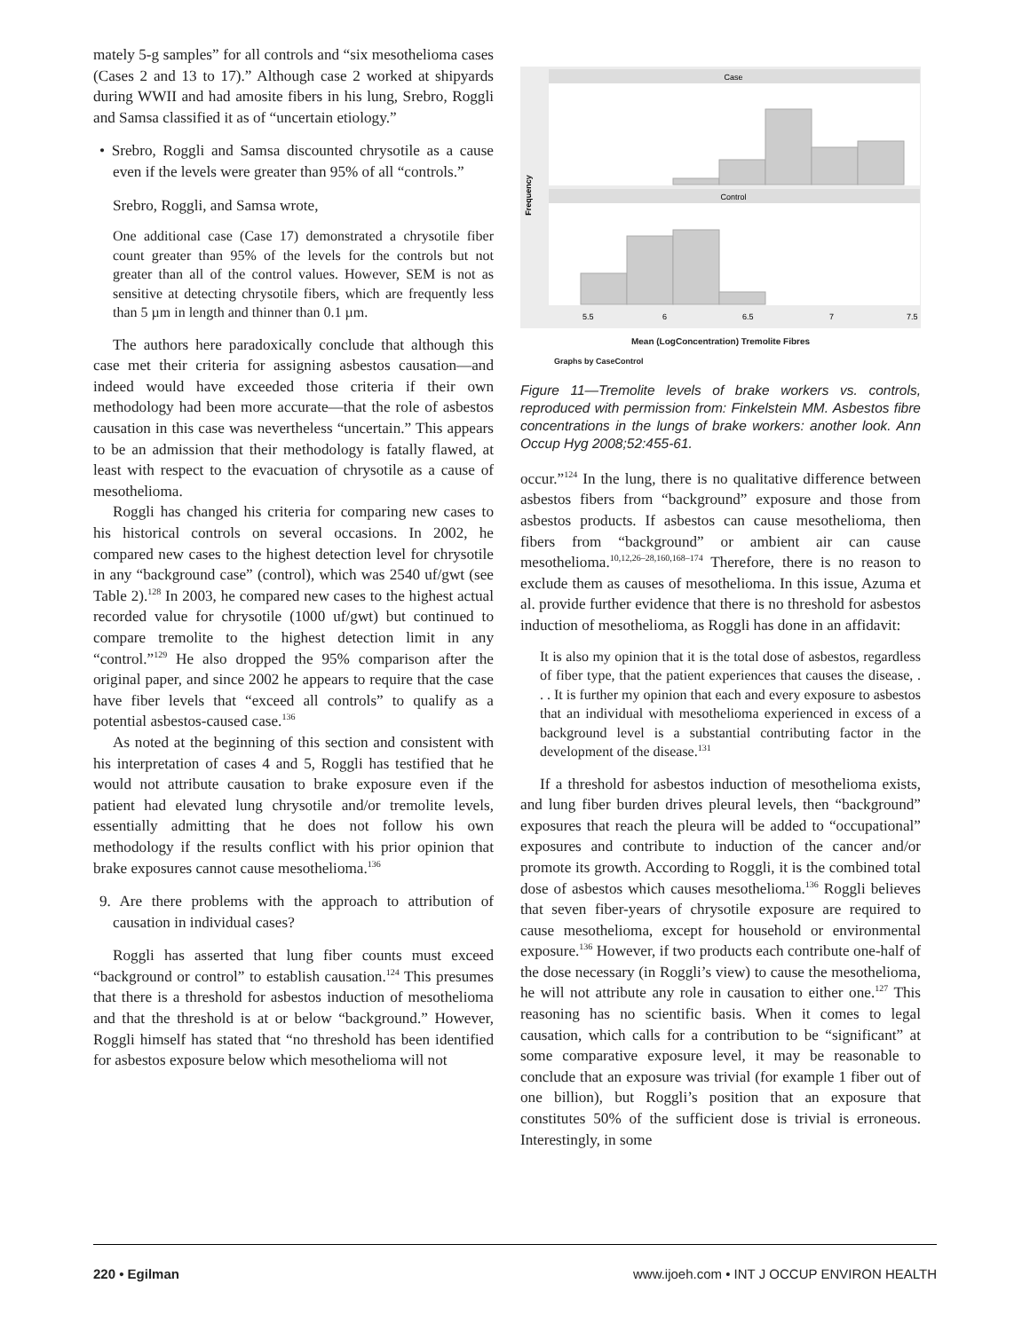mately 5-g samples” for all controls and “six mesothelioma cases (Cases 2 and 13 to 17).” Although case 2 worked at shipyards during WWII and had amosite fibers in his lung, Srebro, Roggli and Samsa classified it as of “uncertain etiology.”
• Srebro, Roggli and Samsa discounted chrysotile as a cause even if the levels were greater than 95% of all “controls.”
Srebro, Roggli, and Samsa wrote,
One additional case (Case 17) demonstrated a chrysotile fiber count greater than 95% of the levels for the controls but not greater than all of the control values. However, SEM is not as sensitive at detecting chrysotile fibers, which are frequently less than 5 µm in length and thinner than 0.1 µm.
The authors here paradoxically conclude that although this case met their criteria for assigning asbestos causation—and indeed would have exceeded those criteria if their own methodology had been more accurate—that the role of asbestos causation in this case was nevertheless “uncertain.” This appears to be an admission that their methodology is fatally flawed, at least with respect to the evacuation of chrysotile as a cause of mesothelioma.
Roggli has changed his criteria for comparing new cases to his historical controls on several occasions. In 2002, he compared new cases to the highest detection level for chrysotile in any “background case” (control), which was 2540 uf/gwt (see Table 2).<sup>128</sup> In 2003, he compared new cases to the highest actual recorded value for chrysotile (1000 uf/gwt) but continued to compare tremolite to the highest detection limit in any “control.”<sup>129</sup> He also dropped the 95% comparison after the original paper, and since 2002 he appears to require that the case have fiber levels that “exceed all controls” to qualify as a potential asbestos-caused case.<sup>136</sup>
As noted at the beginning of this section and consistent with his interpretation of cases 4 and 5, Roggli has testified that he would not attribute causation to brake exposure even if the patient had elevated lung chrysotile and/or tremolite levels, essentially admitting that he does not follow his own methodology if the results conflict with his prior opinion that brake exposures cannot cause mesothelioma.<sup>136</sup>
9. Are there problems with the approach to attribution of causation in individual cases?
Roggli has asserted that lung fiber counts must exceed “background or control” to establish causation.<sup>124</sup> This presumes that there is a threshold for asbestos induction of mesothelioma and that the threshold is at or below “background.” However, Roggli himself has stated that “no threshold has been identified for asbestos exposure below which mesothelioma will not
Case
Control
Frequency
5.5
6
6.5
7
7.5
Mean (LogConcentration) Tremolite Fibres
Graphs by CaseControl
Figure 11—Tremolite levels of brake workers vs. controls, reproduced with permission from: Finkelstein MM. Asbestos fibre concentrations in the lungs of brake workers: another look. Ann Occup Hyg 2008;52:455-61.
occur.”<sup>124</sup> In the lung, there is no qualitative difference between asbestos fibers from “background” exposure and those from asbestos products. If asbestos can cause mesothelioma, then fibers from “background” or ambient air can cause mesothelioma.<sup>10,12,26–28,160,168–174</sup> Therefore, there is no reason to exclude them as causes of mesothelioma. In this issue, Azuma et al. provide further evidence that there is no threshold for asbestos induction of mesothelioma, as Roggli has done in an affidavit:
It is also my opinion that it is the total dose of asbestos, regardless of fiber type, that the patient experiences that causes the disease, . . . It is further my opinion that each and every exposure to asbestos that an individual with mesothelioma experienced in excess of a background level is a substantial contributing factor in the development of the disease.<sup>131</sup>
If a threshold for asbestos induction of mesothelioma exists, and lung fiber burden drives pleural levels, then “background” exposures that reach the pleura will be added to “occupational” exposures and contribute to induction of the cancer and/or promote its growth. According to Roggli, it is the combined total dose of asbestos which causes mesothelioma.<sup>136</sup> Roggli believes that seven fiber-years of chrysotile exposure are required to cause mesothelioma, except for household or environmental exposure.<sup>136</sup> However, if two products each contribute one-half of the dose necessary (in Roggli’s view) to cause the mesothelioma, he will not attribute any role in causation to either one.<sup>127</sup> This reasoning has no scientific basis. When it comes to legal causation, which calls for a contribution to be “significant” at some comparative exposure level, it may be reasonable to conclude that an exposure was trivial (for example 1 fiber out of one billion), but Roggli’s position that an exposure that constitutes 50% of the sufficient dose is trivial is erroneous. Interestingly, in some
220 • Egilman www.ijoeh.com • INT J OCCUP ENVIRON HEALTH